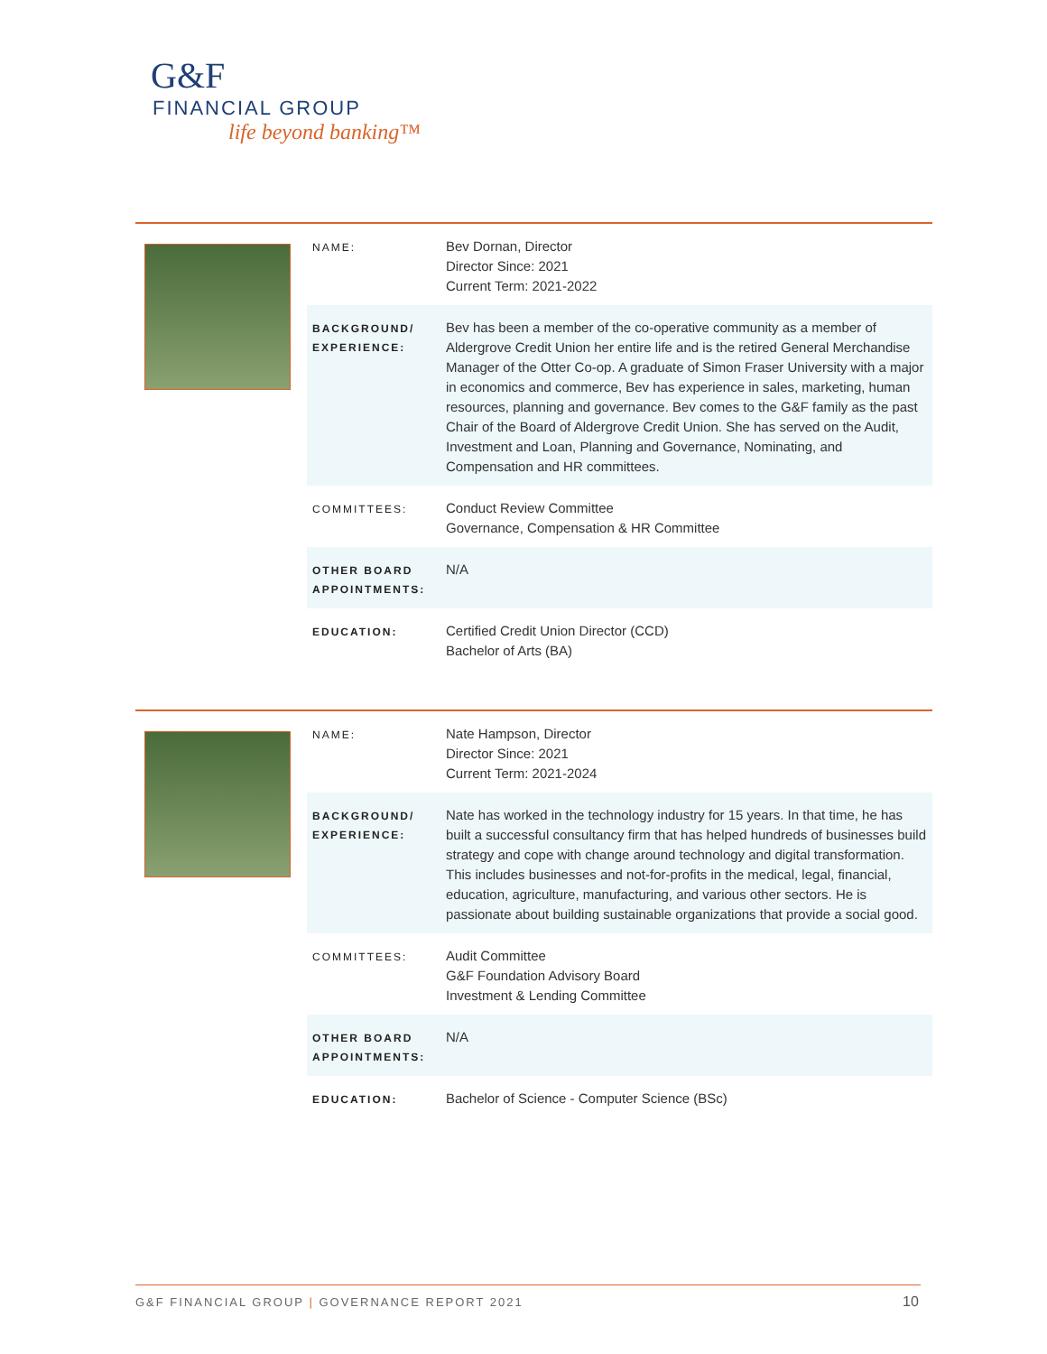G&F
FINANCIAL GROUP
life beyond banking™
| NAME: | Bev Dornan, Director Director Since: 2021 Current Term: 2021-2022 |
| BACKGROUND/ EXPERIENCE: | Bev has been a member of the co-operative community as a member of Aldergrove Credit Union her entire life and is the retired General Merchandise Manager of the Otter Co-op. A graduate of Simon Fraser University with a major in economics and commerce, Bev has experience in sales, marketing, human resources, planning and governance. Bev comes to the G&F family as the past Chair of the Board of Aldergrove Credit Union. She has served on the Audit, Investment and Loan, Planning and Governance, Nominating, and Compensation and HR committees. |
| COMMITTEES: | Conduct Review Committee Governance, Compensation & HR Committee |
| OTHER BOARD APPOINTMENTS: | N/A |
| EDUCATION: | Certified Credit Union Director (CCD) Bachelor of Arts (BA) |
| NAME: | Nate Hampson, Director Director Since: 2021 Current Term: 2021-2024 |
| BACKGROUND/ EXPERIENCE: | Nate has worked in the technology industry for 15 years. In that time, he has built a successful consultancy firm that has helped hundreds of businesses build strategy and cope with change around technology and digital transformation. This includes businesses and not-for-profits in the medical, legal, financial, education, agriculture, manufacturing, and various other sectors. He is passionate about building sustainable organizations that provide a social good. |
| COMMITTEES: | Audit Committee G&F Foundation Advisory Board Investment & Lending Committee |
| OTHER BOARD APPOINTMENTS: | N/A |
| EDUCATION: | Bachelor of Science - Computer Science (BSc) |
G&F FINANCIAL GROUP | GOVERNANCE REPORT 2021
10